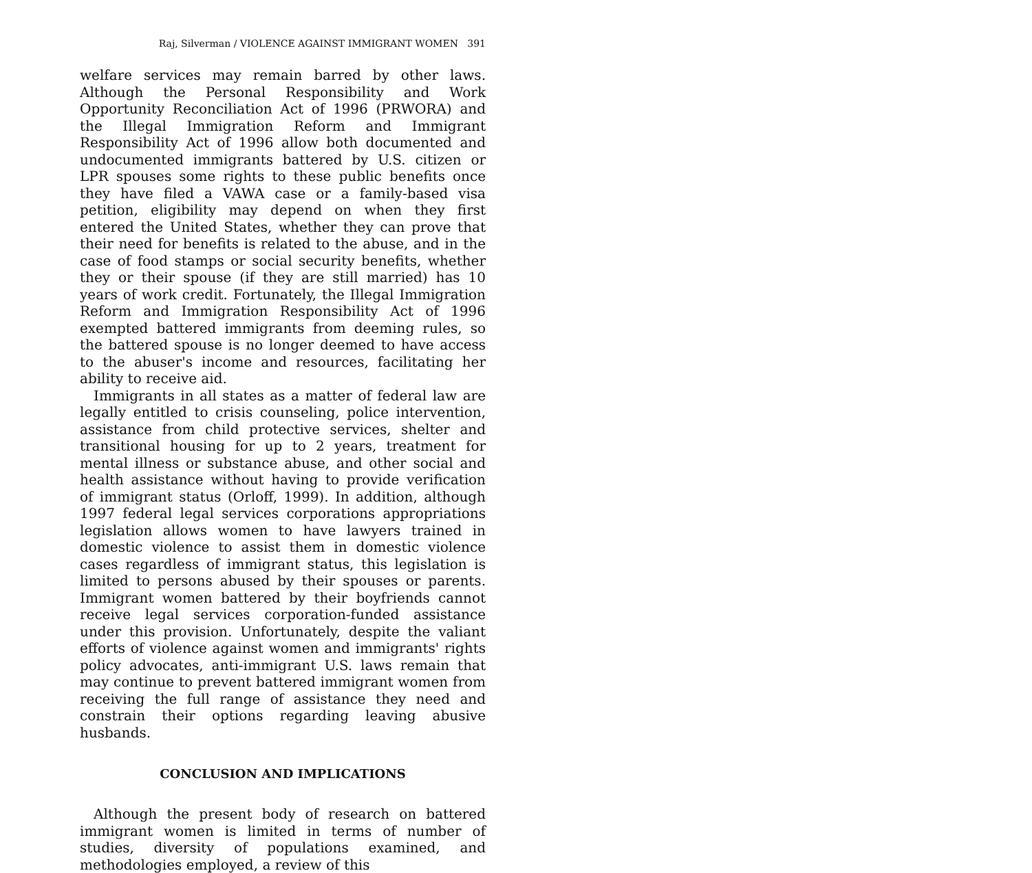Raj, Silverman / VIOLENCE AGAINST IMMIGRANT WOMEN 391
welfare services may remain barred by other laws. Although the Personal Responsibility and Work Opportunity Reconciliation Act of 1996 (PRWORA) and the Illegal Immigration Reform and Immigrant Responsibility Act of 1996 allow both documented and undocumented immigrants battered by U.S. citizen or LPR spouses some rights to these public benefits once they have filed a VAWA case or a family-based visa petition, eligibility may depend on when they first entered the United States, whether they can prove that their need for benefits is related to the abuse, and in the case of food stamps or social security benefits, whether they or their spouse (if they are still married) has 10 years of work credit. Fortunately, the Illegal Immigration Reform and Immigration Responsibility Act of 1996 exempted battered immigrants from deeming rules, so the battered spouse is no longer deemed to have access to the abuser's income and resources, facilitating her ability to receive aid.
Immigrants in all states as a matter of federal law are legally entitled to crisis counseling, police intervention, assistance from child protective services, shelter and transitional housing for up to 2 years, treatment for mental illness or substance abuse, and other social and health assistance without having to provide verification of immigrant status (Orloff, 1999). In addition, although 1997 federal legal services corporations appropriations legislation allows women to have lawyers trained in domestic violence to assist them in domestic violence cases regardless of immigrant status, this legislation is limited to persons abused by their spouses or parents. Immigrant women battered by their boyfriends cannot receive legal services corporation-funded assistance under this provision. Unfortunately, despite the valiant efforts of violence against women and immigrants' rights policy advocates, anti-immigrant U.S. laws remain that may continue to prevent battered immigrant women from receiving the full range of assistance they need and constrain their options regarding leaving abusive husbands.
CONCLUSION AND IMPLICATIONS
Although the present body of research on battered immigrant women is limited in terms of number of studies, diversity of populations examined, and methodologies employed, a review of this